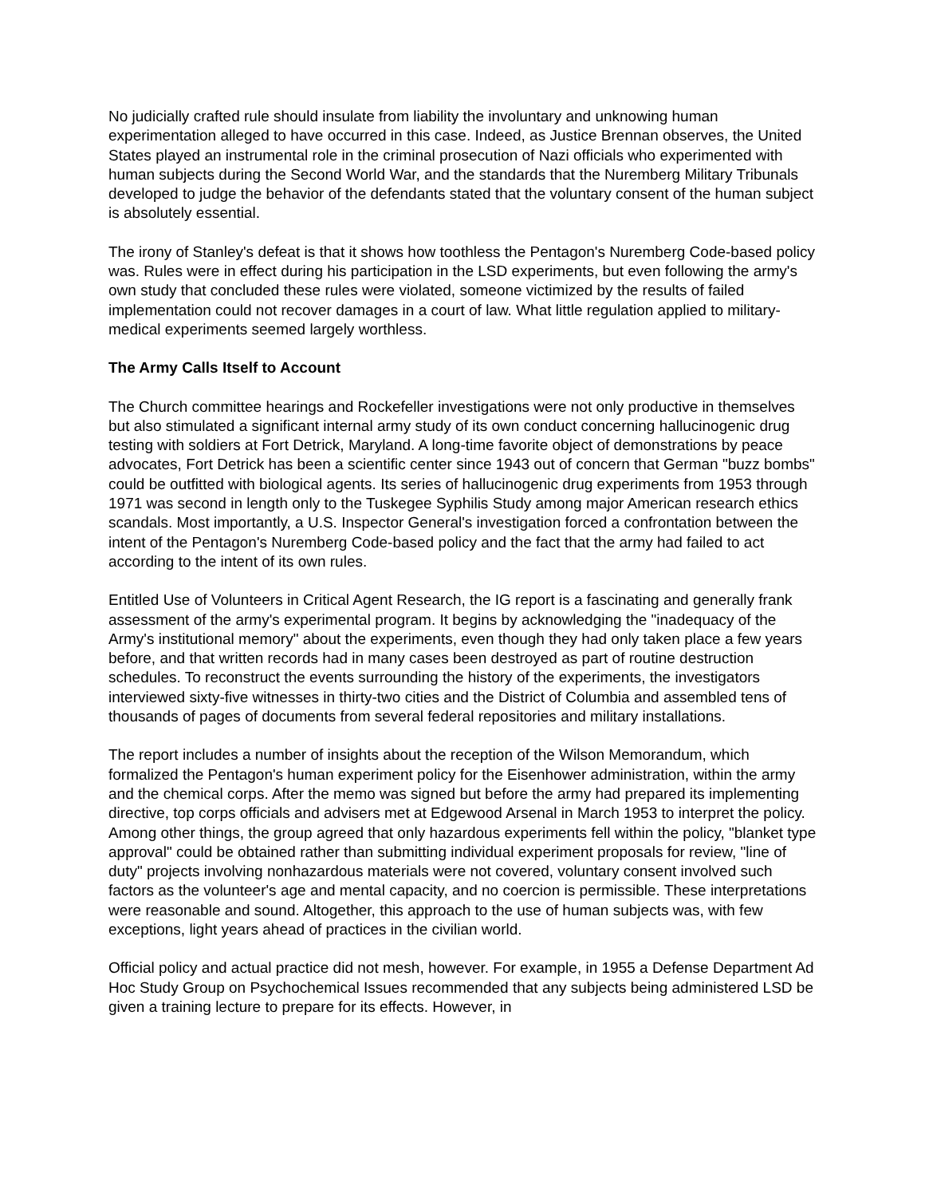No judicially crafted rule should insulate from liability the involuntary and unknowing human experimentation alleged to have occurred in this case. Indeed, as Justice Brennan observes, the United States played an instrumental role in the criminal prosecution of Nazi officials who experimented with human subjects during the Second World War, and the standards that the Nuremberg Military Tribunals developed to judge the behavior of the defendants stated that the voluntary consent of the human subject is absolutely essential.
The irony of Stanley's defeat is that it shows how toothless the Pentagon's Nuremberg Code-based policy was. Rules were in effect during his participation in the LSD experiments, but even following the army's own study that concluded these rules were violated, someone victimized by the results of failed implementation could not recover damages in a court of law. What little regulation applied to military-medical experiments seemed largely worthless.
The Army Calls Itself to Account
The Church committee hearings and Rockefeller investigations were not only productive in themselves but also stimulated a significant internal army study of its own conduct concerning hallucinogenic drug testing with soldiers at Fort Detrick, Maryland. A long-time favorite object of demonstrations by peace advocates, Fort Detrick has been a scientific center since 1943 out of concern that German "buzz bombs" could be outfitted with biological agents. Its series of hallucinogenic drug experiments from 1953 through 1971 was second in length only to the Tuskegee Syphilis Study among major American research ethics scandals. Most importantly, a U.S. Inspector General's investigation forced a confrontation between the intent of the Pentagon's Nuremberg Code-based policy and the fact that the army had failed to act according to the intent of its own rules.
Entitled Use of Volunteers in Critical Agent Research, the IG report is a fascinating and generally frank assessment of the army's experimental program. It begins by acknowledging the "inadequacy of the Army's institutional memory" about the experiments, even though they had only taken place a few years before, and that written records had in many cases been destroyed as part of routine destruction schedules. To reconstruct the events surrounding the history of the experiments, the investigators interviewed sixty-five witnesses in thirty-two cities and the District of Columbia and assembled tens of thousands of pages of documents from several federal repositories and military installations.
The report includes a number of insights about the reception of the Wilson Memorandum, which formalized the Pentagon's human experiment policy for the Eisenhower administration, within the army and the chemical corps. After the memo was signed but before the army had prepared its implementing directive, top corps officials and advisers met at Edgewood Arsenal in March 1953 to interpret the policy. Among other things, the group agreed that only hazardous experiments fell within the policy, "blanket type approval" could be obtained rather than submitting individual experiment proposals for review, "line of duty" projects involving nonhazardous materials were not covered, voluntary consent involved such factors as the volunteer's age and mental capacity, and no coercion is permissible. These interpretations were reasonable and sound. Altogether, this approach to the use of human subjects was, with few exceptions, light years ahead of practices in the civilian world.
Official policy and actual practice did not mesh, however. For example, in 1955 a Defense Department Ad Hoc Study Group on Psychochemical Issues recommended that any subjects being administered LSD be given a training lecture to prepare for its effects. However, in